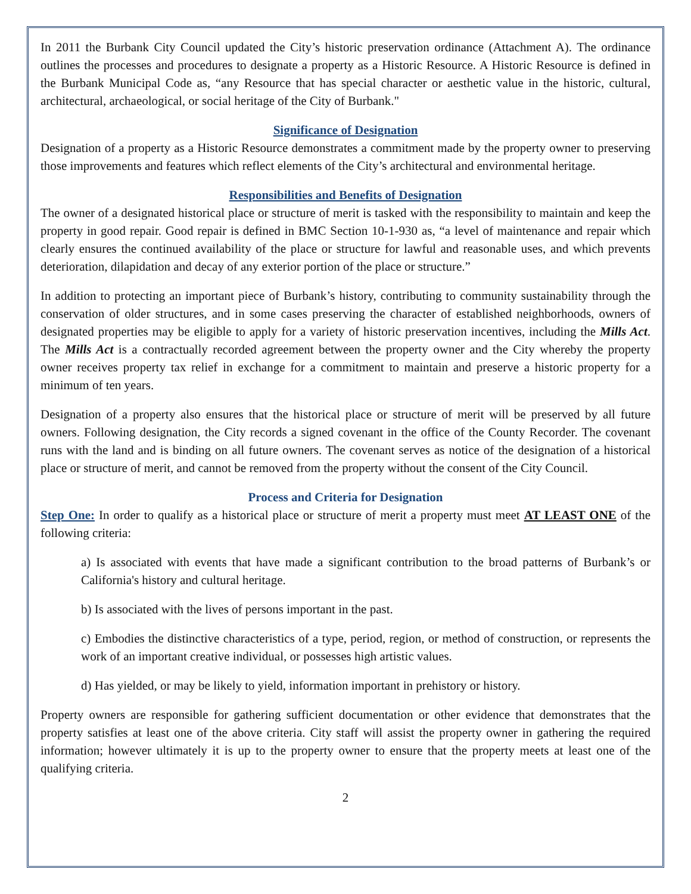In 2011 the Burbank City Council updated the City’s historic preservation ordinance (Attachment A). The ordinance outlines the processes and procedures to designate a property as a Historic Resource. A Historic Resource is defined in the Burbank Municipal Code as, “any Resource that has special character or aesthetic value in the historic, cultural, architectural, archaeological, or social heritage of the City of Burbank."
Significance of Designation
Designation of a property as a Historic Resource demonstrates a commitment made by the property owner to preserving those improvements and features which reflect elements of the City’s architectural and environmental heritage.
Responsibilities and Benefits of Designation
The owner of a designated historical place or structure of merit is tasked with the responsibility to maintain and keep the property in good repair. Good repair is defined in BMC Section 10-1-930 as, “a level of maintenance and repair which clearly ensures the continued availability of the place or structure for lawful and reasonable uses, and which prevents deterioration, dilapidation and decay of any exterior portion of the place or structure.”
In addition to protecting an important piece of Burbank’s history, contributing to community sustainability through the conservation of older structures, and in some cases preserving the character of established neighborhoods, owners of designated properties may be eligible to apply for a variety of historic preservation incentives, including the Mills Act. The Mills Act is a contractually recorded agreement between the property owner and the City whereby the property owner receives property tax relief in exchange for a commitment to maintain and preserve a historic property for a minimum of ten years.
Designation of a property also ensures that the historical place or structure of merit will be preserved by all future owners. Following designation, the City records a signed covenant in the office of the County Recorder. The covenant runs with the land and is binding on all future owners. The covenant serves as notice of the designation of a historical place or structure of merit, and cannot be removed from the property without the consent of the City Council.
Process and Criteria for Designation
Step One: In order to qualify as a historical place or structure of merit a property must meet AT LEAST ONE of the following criteria:
a) Is associated with events that have made a significant contribution to the broad patterns of Burbank’s or California's history and cultural heritage.
b) Is associated with the lives of persons important in the past.
c) Embodies the distinctive characteristics of a type, period, region, or method of construction, or represents the work of an important creative individual, or possesses high artistic values.
d) Has yielded, or may be likely to yield, information important in prehistory or history.
Property owners are responsible for gathering sufficient documentation or other evidence that demonstrates that the property satisfies at least one of the above criteria. City staff will assist the property owner in gathering the required information; however ultimately it is up to the property owner to ensure that the property meets at least one of the qualifying criteria.
2